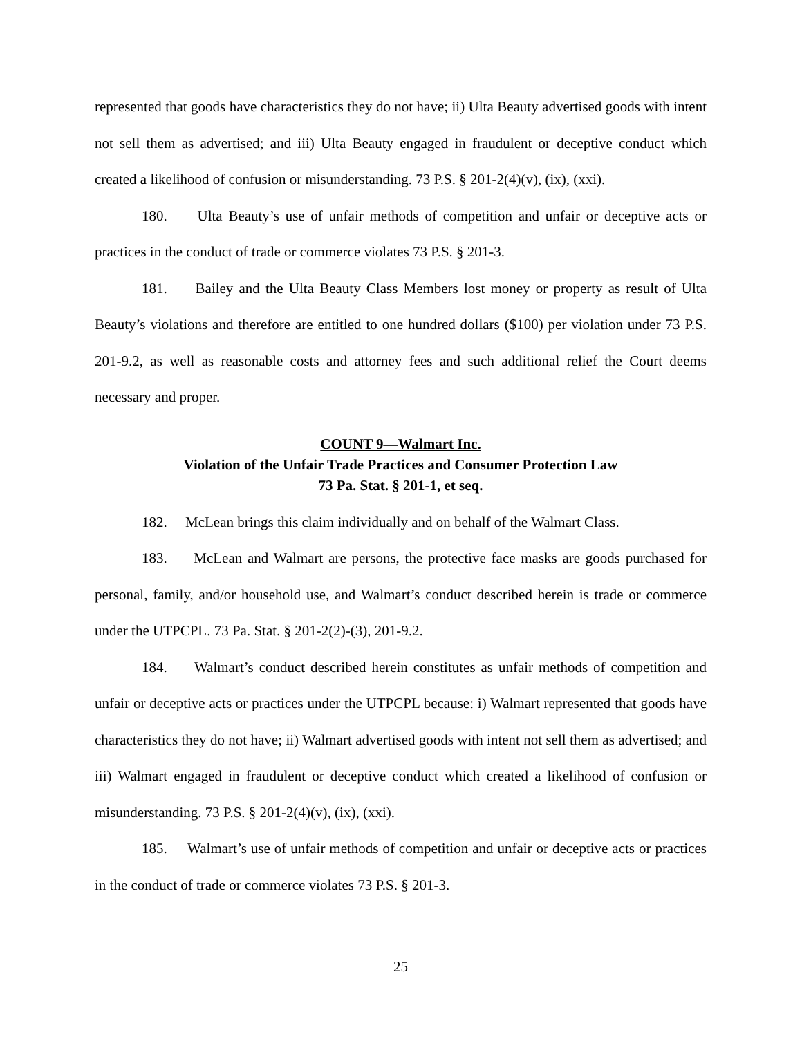represented that goods have characteristics they do not have; ii) Ulta Beauty advertised goods with intent not sell them as advertised; and iii) Ulta Beauty engaged in fraudulent or deceptive conduct which created a likelihood of confusion or misunderstanding. 73 P.S. § 201-2(4)(v), (ix), (xxi).
180. Ulta Beauty’s use of unfair methods of competition and unfair or deceptive acts or practices in the conduct of trade or commerce violates 73 P.S. § 201-3.
181. Bailey and the Ulta Beauty Class Members lost money or property as result of Ulta Beauty’s violations and therefore are entitled to one hundred dollars ($100) per violation under 73 P.S. 201-9.2, as well as reasonable costs and attorney fees and such additional relief the Court deems necessary and proper.
COUNT 9—Walmart Inc.
Violation of the Unfair Trade Practices and Consumer Protection Law
73 Pa. Stat. § 201-1, et seq.
182. McLean brings this claim individually and on behalf of the Walmart Class.
183. McLean and Walmart are persons, the protective face masks are goods purchased for personal, family, and/or household use, and Walmart’s conduct described herein is trade or commerce under the UTPCPL. 73 Pa. Stat. § 201-2(2)-(3), 201-9.2.
184. Walmart’s conduct described herein constitutes as unfair methods of competition and unfair or deceptive acts or practices under the UTPCPL because: i) Walmart represented that goods have characteristics they do not have; ii) Walmart advertised goods with intent not sell them as advertised; and iii) Walmart engaged in fraudulent or deceptive conduct which created a likelihood of confusion or misunderstanding. 73 P.S. § 201-2(4)(v), (ix), (xxi).
185. Walmart’s use of unfair methods of competition and unfair or deceptive acts or practices in the conduct of trade or commerce violates 73 P.S. § 201-3.
25